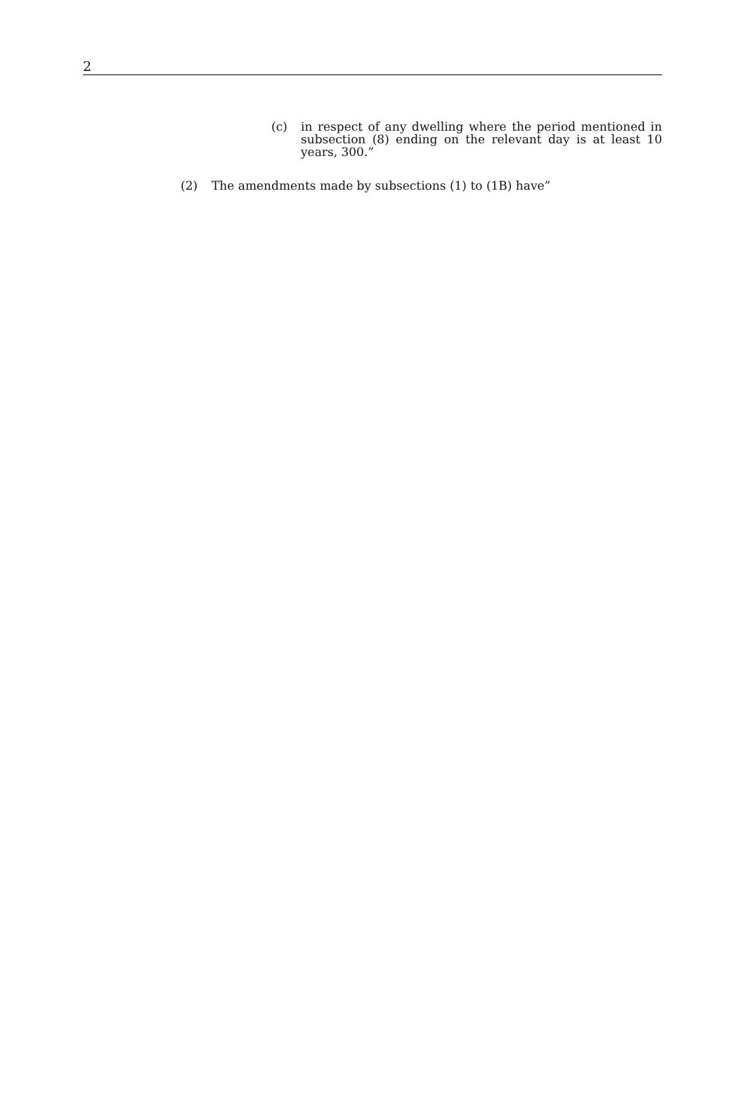2
(c) in respect of any dwelling where the period mentioned in subsection (8) ending on the relevant day is at least 10 years, 300.”
(2) The amendments made by subsections (1) to (1B) have”